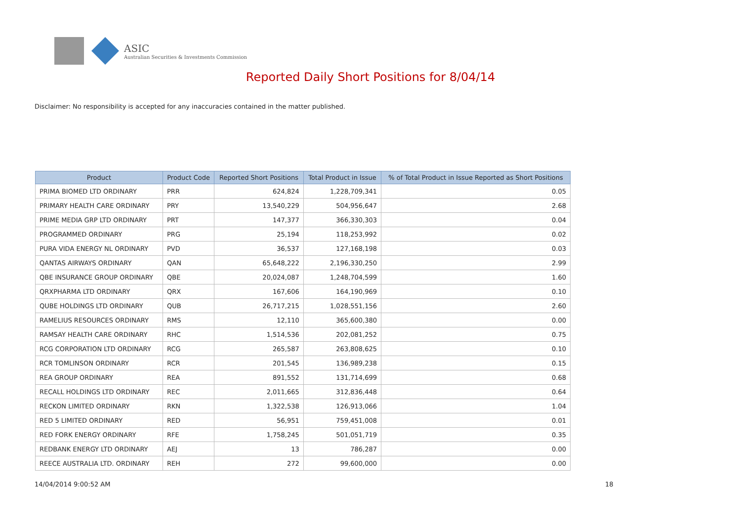ASIC
Australian Securities & Investments Commission
Reported Daily Short Positions for 8/04/14
Disclaimer: No responsibility is accepted for any inaccuracies contained in the matter published.
| Product | Product Code | Reported Short Positions | Total Product in Issue | % of Total Product in Issue Reported as Short Positions |
| --- | --- | --- | --- | --- |
| PRIMA BIOMED LTD ORDINARY | PRR | 624,824 | 1,228,709,341 | 0.05 |
| PRIMARY HEALTH CARE ORDINARY | PRY | 13,540,229 | 504,956,647 | 2.68 |
| PRIME MEDIA GRP LTD ORDINARY | PRT | 147,377 | 366,330,303 | 0.04 |
| PROGRAMMED ORDINARY | PRG | 25,194 | 118,253,992 | 0.02 |
| PURA VIDA ENERGY NL ORDINARY | PVD | 36,537 | 127,168,198 | 0.03 |
| QANTAS AIRWAYS ORDINARY | QAN | 65,648,222 | 2,196,330,250 | 2.99 |
| QBE INSURANCE GROUP ORDINARY | QBE | 20,024,087 | 1,248,704,599 | 1.60 |
| QRXPHARMA LTD ORDINARY | QRX | 167,606 | 164,190,969 | 0.10 |
| QUBE HOLDINGS LTD ORDINARY | QUB | 26,717,215 | 1,028,551,156 | 2.60 |
| RAMELIUS RESOURCES ORDINARY | RMS | 12,110 | 365,600,380 | 0.00 |
| RAMSAY HEALTH CARE ORDINARY | RHC | 1,514,536 | 202,081,252 | 0.75 |
| RCG CORPORATION LTD ORDINARY | RCG | 265,587 | 263,808,625 | 0.10 |
| RCR TOMLINSON ORDINARY | RCR | 201,545 | 136,989,238 | 0.15 |
| REA GROUP ORDINARY | REA | 891,552 | 131,714,699 | 0.68 |
| RECALL HOLDINGS LTD ORDINARY | REC | 2,011,665 | 312,836,448 | 0.64 |
| RECKON LIMITED ORDINARY | RKN | 1,322,538 | 126,913,066 | 1.04 |
| RED 5 LIMITED ORDINARY | RED | 56,951 | 759,451,008 | 0.01 |
| RED FORK ENERGY ORDINARY | RFE | 1,758,245 | 501,051,719 | 0.35 |
| REDBANK ENERGY LTD ORDINARY | AEJ | 13 | 786,287 | 0.00 |
| REECE AUSTRALIA LTD. ORDINARY | REH | 272 | 99,600,000 | 0.00 |
14/04/2014 9:00:52 AM 18